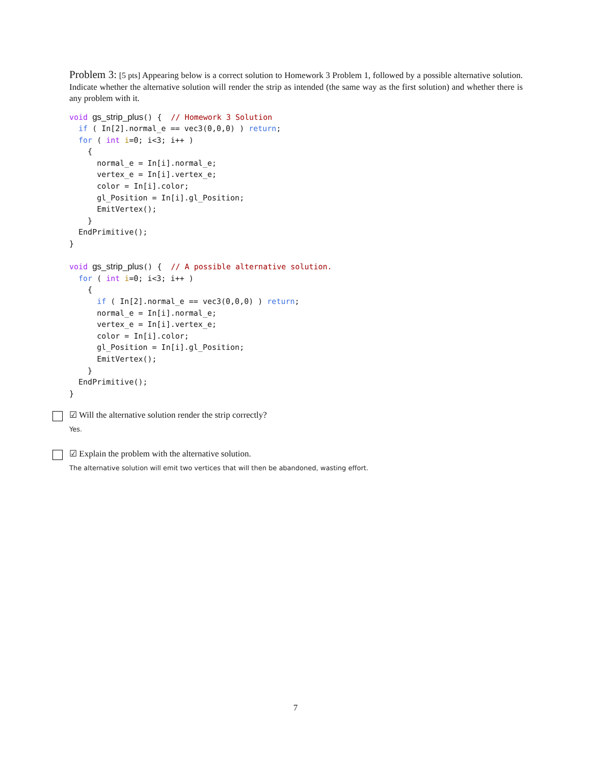Problem 3: [5 pts] Appearing below is a correct solution to Homework 3 Problem 1, followed by a possible alternative solution. Indicate whether the alternative solution will render the strip as intended (the same way as the first solution) and whether there is any problem with it.
void gs_strip_plus() {  // Homework 3 Solution
  if ( In[2].normal_e == vec3(0,0,0) ) return;
  for ( int i=0; i<3; i++ )
    {
      normal_e = In[i].normal_e;
      vertex_e = In[i].vertex_e;
      color = In[i].color;
      gl_Position = In[i].gl_Position;
      EmitVertex();
    }
  EndPrimitive();
}

void gs_strip_plus() {  // A possible alternative solution.
  for ( int i=0; i<3; i++ )
    {
      if ( In[2].normal_e == vec3(0,0,0) ) return;
      normal_e = In[i].normal_e;
      vertex_e = In[i].vertex_e;
      color = In[i].color;
      gl_Position = In[i].gl_Position;
      EmitVertex();
    }
  EndPrimitive();
}
☑ Will the alternative solution render the strip correctly?
Yes.
☑ Explain the problem with the alternative solution.
The alternative solution will emit two vertices that will then be abandoned, wasting effort.
7